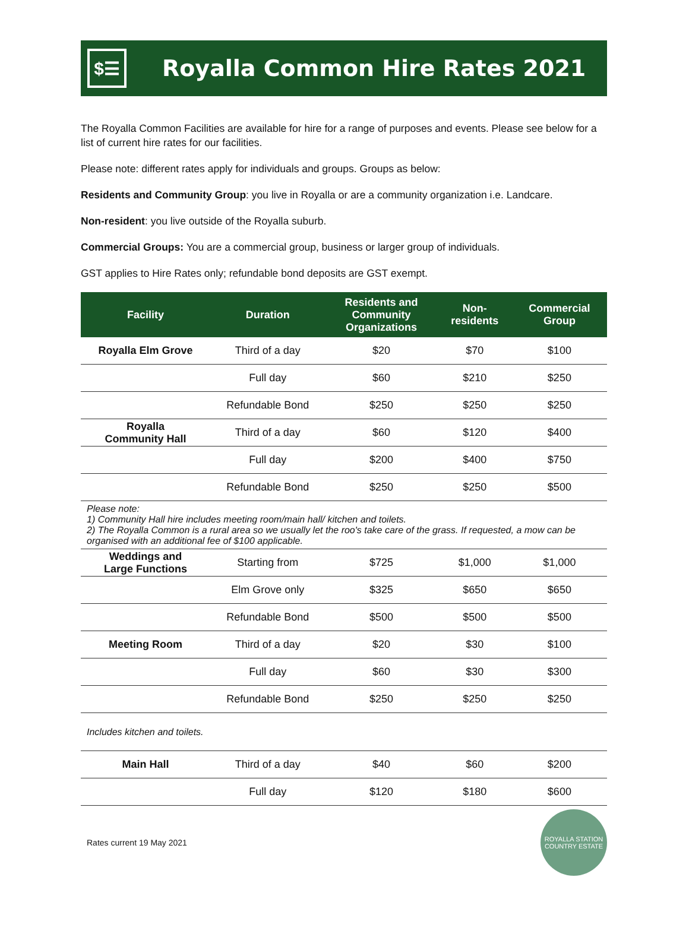$☰
Royalla Common Hire Rates 2021
The Royalla Common Facilities are available for hire for a range of purposes and events. Please see below for a list of current hire rates for our facilities.
Please note: different rates apply for individuals and groups. Groups as below:
Residents and Community Group: you live in Royalla or are a community organization i.e. Landcare.
Non-resident: you live outside of the Royalla suburb.
Commercial Groups: You are a commercial group, business or larger group of individuals.
GST applies to Hire Rates only; refundable bond deposits are GST exempt.
| Facility | Duration | Residents and Community Organizations | Non- residents | Commercial Group |
| --- | --- | --- | --- | --- |
| Royalla Elm Grove | Third of a day | $20 | $70 | $100 |
| | Full day | $60 | $210 | $250 |
| | Refundable Bond | $250 | $250 | $250 |
| Royalla Community Hall | Third of a day | $60 | $120 | $400 |
| | Full day | $200 | $400 | $750 |
| | Refundable Bond | $250 | $250 | $500 |
| Please note: 1) Community Hall hire includes meeting room/main hall/ kitchen and toilets. 2) The Royalla Common is a rural area so we usually let the roo's take care of the grass. If requested, a mow can be organised with an additional fee of $100 applicable. | | | | |
| Weddings and Large Functions | Starting from | $725 | $1,000 | $1,000 |
| | Elm Grove only | $325 | $650 | $650 |
| | Refundable Bond | $500 | $500 | $500 |
| Meeting Room | Third of a day | $20 | $30 | $100 |
| | Full day | $60 | $30 | $300 |
| | Refundable Bond | $250 | $250 | $250 |
| Includes kitchen and toilets. | | | | |
| Main Hall | Third of a day | $40 | $60 | $200 |
| | Full day | $120 | $180 | $600 |
Rates current 19 May 2021
ROYALLA STATION
COUNTRY ESTATE